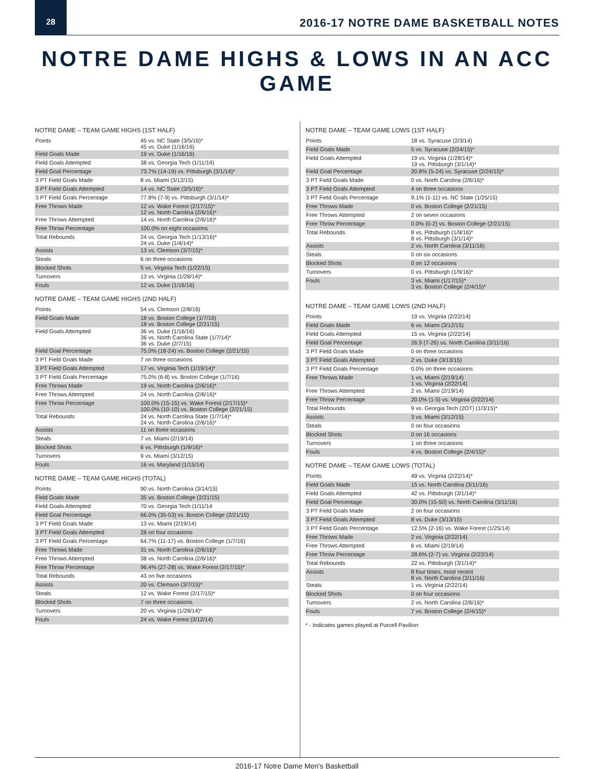28
2016-17 NOTRE DAME BASKETBALL NOTES
NOTRE DAME HIGHS & LOWS IN AN ACC GAME
NOTRE DAME – TEAM GAME HIGHS (1ST HALF)
| Points | 45 vs. NC State (3/5/16)* 45 vs. Duke (1/16/16) |
| Field Goals Made | 19 vs. Duke (1/16/16) |
| Field Goals Attempted | 38 vs. Georgia Tech (1/11/14) |
| Field Goal Percentage | 73.7% (14-19) vs. Pittsburgh (3/1/14)* |
| 3 PT Field Goals Made | 8 vs. Miami (3/12/15) |
| 3 PT Field Goals Attempted | 14 vs. NC State (3/5/16)* |
| 3 PT Field Goals Percentage | 77.8% (7-9) vs. Pittsburgh (3/1/14)* |
| Free Throws Made | 12 vs. Wake Forest (2/17/15)* 12 vs. North Carolina (2/6/16)* |
| Free Throws Attempted | 14 vs. North Carolina (2/6/16)* |
| Free Throw Percentage | 100.0% on eight occasions |
| Total Rebounds | 24 vs. Georgia Tech (1/13/16)* 24 vs. Duke (1/4/14)* |
| Assists | 13 vs. Clemson (3/7/15)* |
| Steals | 6 on three occasions |
| Blocked Shots | 5 vs. Virginia Tech (1/22/15) |
| Turnovers | 13 vs. Virginia (1/28/14)* |
| Fouls | 12 vs. Duke (1/16/16) |
NOTRE DAME – TEAM GAME HIGHS (2ND HALF)
| Points | 54 vs. Clemson (2/8/16) |
| Field Goals Made | 18 vs. Boston College (1/7/16) 18 vs. Boston College (2/21/15) |
| Field Goals Attempted | 36 vs. Duke (1/16/16) 36 vs. North Carolina State (1/7/14)* 36 vs. Duke (2/7/15) |
| Field Goal Percentage | 75.0% (18-24) vs. Boston College (2/21/15) |
| 3 PT Field Goals Made | 7 on three occasions |
| 3 PT Field Goals Attempted | 17 vs. Virginia Tech (1/19/14)* |
| 3 PT Field Goals Percentage | 75.0% (6-8) vs. Boston College (1/7/16) |
| Free Throws Made | 19 vs. North Carolina (2/6/16)* |
| Free Throws Attempted | 24 vs. North Carolina (2/6/16)* |
| Free Throw Percentage | 100.0% (15-15) vs. Wake Forest (2/17/15)* 100.0% (10-10) vs. Boston College (2/21/15) |
| Total Rebounds | 24 vs. North Carolina State (1/7/14)* 24 vs. North Carolina (2/6/16)* |
| Assists | 11 on three occasions |
| Steals | 7 vs. Miami (2/19/14) |
| Blocked Shots | 6 vs. Pittsburgh (1/9/16)* |
| Turnovers | 9 vs. Miami (3/12/15) |
| Fouls | 16 vs. Maryland (1/15/14) |
NOTRE DAME – TEAM GAME HIGHS (TOTAL)
| Points | 90 vs. North Carolina (3/14/15) |
| Field Goals Made | 35 vs. Boston College (2/21/15) |
| Field Goals Attempted | 70 vs. Georgia Tech (1/11/14 |
| Field Goal Percentage | 66.0% (35-53) vs. Boston College (2/21/15) |
| 3 PT Field Goals Made | 13 vs. Miami (2/19/14) |
| 3 PT Field Goals Attempted | 28 on four occasions |
| 3 PT Field Goals Percentage | 64.7% (11-17) vs. Boston College (1/7/16) |
| Free Throws Made | 31 vs. North Carolina (2/6/16)* |
| Free Throws Attempted | 38 vs. North Carolina (2/6/16)* |
| Free Throw Percentage | 96.4% (27-28) vs. Wake Forest (2/17/15)* |
| Total Rebounds | 43 on five occasions |
| Assists | 20 vs. Clemson (3/7/15)* |
| Steals | 12 vs. Wake Forest (2/17/15)* |
| Blocked Shots | 7 on three occasions |
| Turnovers | 20 vs. Virginia (1/28/14)* |
| Fouls | 24 vs. Wake Forest (3/12/14) |
NOTRE DAME – TEAM GAME LOWS (1ST HALF)
| Points | 18 vs. Syracuse (2/3/14) |
| Field Goals Made | 5 vs. Syracuse (2/24/15)* |
| Field Goals Attempted | 19 vs. Virginia (1/28/14)* 19 vs. Pittsburgh (3/1/14)* |
| Field Goal Percentage | 20.8% (5-24) vs. Syracuse (2/24/15)* |
| 3 PT Field Goals Made | 0 vs. North Carolina (2/6/16)* |
| 3 PT Field Goals Attempted | 4 on three occasions |
| 3 PT Field Goals Percentage | 9.1% (1-11) vs. NC State (1/25/15) |
| Free Throws Made | 0 vs. Boston College (2/21/15) |
| Free Throws Attempted | 2 on seven occasions |
| Free Throw Percentage | 0.0% (0-2) vs. Boston College (2/21/15) |
| Total Rebounds | 8 vs. Pittsburgh (1/9/16)* 8 vs. Pittsburgh (3/1/14)* |
| Assists | 2 vs. North Carolina (3/11/16) |
| Steals | 0 on six occasions |
| Blocked Shots | 0 on 12 occasions |
| Turnovers | 0 vs. Pittsburgh (1/9/16)* |
| Fouls | 3 vs. Miami (1/17/15)* 3 vs. Boston College (2/4/15)* |
NOTRE DAME – TEAM GAME LOWS (2ND HALF)
| Points | 19 vs. Virginia (2/22/14) |
| Field Goals Made | 6 vs. Miami (3/12/15) |
| Field Goals Attempted | 15 vs. Virginia (2/22/14) |
| Field Goal Percentage | 26.9 (7-26) vs. North Carolina (3/11/16) |
| 3 PT Field Goals Made | 0 on three occasions |
| 3 PT Field Goals Attempted | 2 vs. Duke (3/13/15) |
| 3 PT Field Goals Percentage | 0.0% on three occasions |
| Free Throws Made | 1 vs. Miami (2/19/14) 1 vs. Virginia (2/22/14) |
| Free Throws Attempted | 2 vs. Miami (2/19/14) |
| Free Throw Percentage | 20.0% (1-5) vs. Virginia (2/22/14) |
| Total Rebounds | 9 vs. Georgia Tech (2OT) (1/3/15)* |
| Assists | 3 vs. Miami (3/12/15) |
| Steals | 0 on four occasions |
| Blocked Shots | 0 on 16 occasions |
| Turnovers | 1 on three occasions |
| Fouls | 4 vs. Boston College (2/4/15)* |
NOTRE DAME – TEAM GAME LOWS (TOTAL)
| Points | 49 vs. Virginia (2/22/14)* |
| Field Goals Made | 15 vs. North Carolina (3/11/16) |
| Field Goals Attempted | 42 vs. Pittsburgh (3/1/14)* |
| Field Goal Percentage | 30.0% (15-50) vs. North Carolina (3/11/16) |
| 3 PT Field Goals Made | 2 on four occasions |
| 3 PT Field Goals Attempted | 8 vs. Duke (3/13/15) |
| 3 PT Field Goals Percentage | 12.5% (2-16) vs. Wake Forest (1/25/14) |
| Free Throws Made | 2 vs. Virginia (2/22/14) |
| Free Throws Attempted | 6 vs. Miami (2/19/14) |
| Free Throw Percentage | 28.6% (2-7) vs. Virginia (2/22/14) |
| Total Rebounds | 22 vs. Pittsburgh (3/1/14)* |
| Assists | 8 four times, most recent 8 vs. North Carolina (3/11/16) |
| Steals | 1 vs. Virginia (2/22/14) |
| Blocked Shots | 0 on four occasions |
| Turnovers | 2 vs. North Carolina (2/6/16)* |
| Fouls | 7 vs. Boston College (2/4/15)* |
* - Indicates games played at Purcell Pavilion
2016-17 Notre Dame Men's Basketball